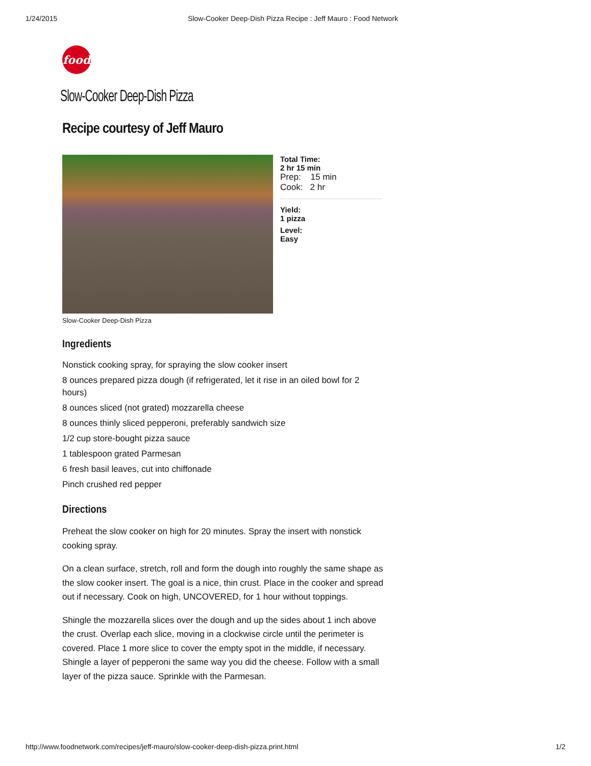1/24/2015 Slow-Cooker Deep-Dish Pizza Recipe : Jeff Mauro : Food Network
food
Slow-Cooker Deep-Dish Pizza
Recipe courtesy of Jeff Mauro
Total Time:
2 hr 15 min
Prep: 15 min
Cook: 2 hr
Yield:
1 pizza
Level:
Easy
Slow-Cooker Deep-Dish Pizza
Ingredients
Nonstick cooking spray, for spraying the slow cooker insert
8 ounces prepared pizza dough (if refrigerated, let it rise in an oiled bowl for 2 hours)
8 ounces sliced (not grated) mozzarella cheese
8 ounces thinly sliced pepperoni, preferably sandwich size
1/2 cup store-bought pizza sauce
1 tablespoon grated Parmesan
6 fresh basil leaves, cut into chiffonade
Pinch crushed red pepper
Directions
Preheat the slow cooker on high for 20 minutes. Spray the insert with nonstick cooking spray.
On a clean surface, stretch, roll and form the dough into roughly the same shape as the slow cooker insert. The goal is a nice, thin crust. Place in the cooker and spread out if necessary. Cook on high, UNCOVERED, for 1 hour without toppings.
Shingle the mozzarella slices over the dough and up the sides about 1 inch above the crust. Overlap each slice, moving in a clockwise circle until the perimeter is covered. Place 1 more slice to cover the empty spot in the middle, if necessary. Shingle a layer of pepperoni the same way you did the cheese. Follow with a small layer of the pizza sauce. Sprinkle with the Parmesan.
http://www.foodnetwork.com/recipes/jeff-mauro/slow-cooker-deep-dish-pizza.print.html 1/2